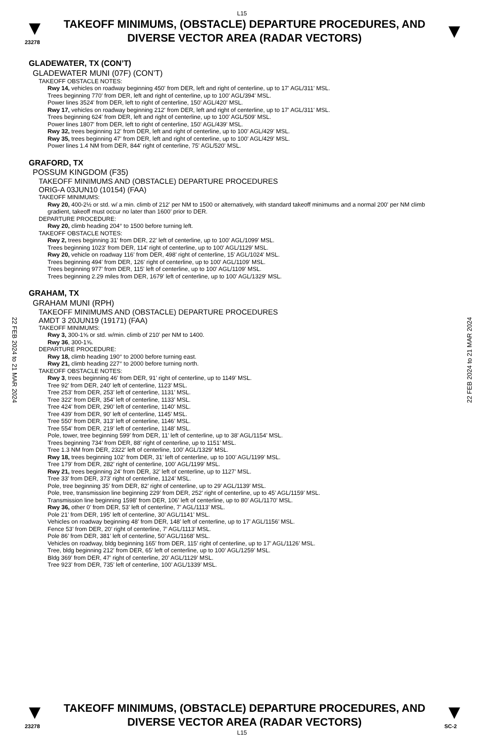L15
▼
23278
TAKEOFF MINIMUMS, (OBSTACLE) DEPARTURE PROCEDURES, AND
DIVERSE VECTOR AREA (RADAR VECTORS)
▼
22 FEB 2024 to 21 MAR 2024
22 FEB 2024 to 21 MAR 2024
GLADEWATER, TX (CON’T)
GLADEWATER MUNI (07F) (CON’T)
TAKEOFF OBSTACLE NOTES:
Rwy 14, vehicles on roadway beginning 450' from DER, left and right of centerline, up to 17' AGL/311' MSL.
Trees beginning 770' from DER, left and right of centerline, up to 100' AGL/394' MSL.
Power lines 3524' from DER, left to right of centerline, 150' AGL/420' MSL.
Rwy 17, vehicles on roadway beginning 212' from DER, left and right of centerline, up to 17' AGL/311' MSL.
Trees beginning 624' from DER, left and right of centerline, up to 100' AGL/509' MSL.
Power lines 1807' from DER, left to right of centerline, 150' AGL/439' MSL.
Rwy 32, trees beginning 12' from DER, left and right of centerline, up to 100' AGL/429' MSL.
Rwy 35, trees beginning 47' from DER, left and right of centerline, up to 100' AGL/429' MSL.
Power lines 1.4 NM from DER, 844' right of centerline, 75' AGL/520' MSL.
GRAFORD, TX
POSSUM KINGDOM (F35)
TAKEOFF MINIMUMS AND (OBSTACLE) DEPARTURE PROCEDURES
ORIG-A 03JUN10 (10154) (FAA)
TAKEOFF MINIMUMS:
Rwy 20, 400-2½ or std. w/ a min. climb of 212' per NM to 1500 or alternatively, with standard takeoff minimums and a normal 200' per NM climb gradient, takeoff must occur no later than 1600' prior to DER.
DEPARTURE PROCEDURE:
Rwy 20, climb heading 204° to 1500 before turning left.
TAKEOFF OBSTACLE NOTES:
Rwy 2, trees beginning 31' from DER, 22' left of centerline, up to 100' AGL/1099' MSL.
Trees beginning 1023' from DER, 114' right of centerline, up to 100' AGL/1129' MSL.
Rwy 20, vehicle on roadway 116' from DER, 498' right of centerline, 15' AGL/1024' MSL.
Trees beginning 494' from DER, 126' right of centerline, up to 100' AGL/1109' MSL.
Trees beginning 977' from DER, 115' left of centerline, up to 100' AGL/1109' MSL.
Trees beginning 2.29 miles from DER, 1679' left of centerline, up to 100' AGL/1329' MSL.
GRAHAM, TX
GRAHAM MUNI (RPH)
TAKEOFF MINIMUMS AND (OBSTACLE) DEPARTURE PROCEDURES
AMDT 3 20JUN19 (19171) (FAA)
TAKEOFF MINIMUMS:
Rwy 3, 300-1⅝ or std. w/min. climb of 210' per NM to 1400.
Rwy 36, 300-1⅝.
DEPARTURE PROCEDURE:
Rwy 18, climb heading 190° to 2000 before turning east.
Rwy 21, climb heading 227° to 2000 before turning north.
TAKEOFF OBSTACLE NOTES:
Rwy 3, trees beginning 46’ from DER, 91’ right of centerline, up to 1149’ MSL.
Tree 92’ from DER, 240’ left of centerline, 1123’ MSL.
Tree 253’ from DER, 253’ left of centerline, 1131’ MSL.
Tree 322’ from DER, 354’ left of centerline, 1133’ MSL.
Tree 424’ from DER, 290’ left of centerline, 1140’ MSL.
Tree 439’ from DER, 90’ left of centerline, 1145’ MSL.
Tree 550’ from DER, 313’ left of centerline, 1146’ MSL.
Tree 554’ from DER, 219’ left of centerline, 1148’ MSL.
Pole, tower, tree beginning 599’ from DER, 11’ left of centerline, up to 38’ AGL/1154’ MSL.
Trees beginning 734’ from DER, 88’ right of centerline, up to 1151’ MSL.
Tree 1.3 NM from DER, 2322’ left of centerline, 100’ AGL/1329’ MSL.
Rwy 18, trees beginning 102’ from DER, 31’ left of centerline, up to 100’ AGL/1199’ MSL.
Tree 179’ from DER, 282’ right of centerline, 100’ AGL/1199’ MSL.
Rwy 21, trees beginning 24’ from DER, 32’ left of centerline, up to 1127’ MSL.
Tree 33’ from DER, 373’ right of centerline, 1124’ MSL.
Pole, tree beginning 35’ from DER, 82’ right of centerline, up to 29’ AGL/1139’ MSL.
Pole, tree, transmission line beginning 229’ from DER, 252’ right of centerline, up to 45’ AGL/1159’ MSL.
Transmission line beginning 1598’ from DER, 106’ left of centerline, up to 80’ AGL/1170’ MSL.
Rwy 36, other 0’ from DER, 53’ left of centerline, 7’ AGL/1113’ MSL.
Pole 21’ from DER, 195’ left of centerline, 30’ AGL/1141’ MSL.
Vehicles on roadway beginning 48’ from DER, 148’ left of centerline, up to 17’ AGL/1156’ MSL.
Fence 53’ from DER, 20’ right of centerline, 7’ AGL/1113’ MSL.
Pole 86’ from DER, 381’ left of centerline, 50’ AGL/1168’ MSL.
Vehicles on roadway, bldg beginning 165’ from DER, 115’ right of centerline, up to 17’ AGL/1126’ MSL.
Tree, bldg beginning 212’ from DER, 65’ left of centerline, up to 100’ AGL/1259’ MSL.
Bldg 369’ from DER, 47’ right of centerline, 20’ AGL/1129’ MSL.
Tree 923’ from DER, 735’ left of centerline, 100’ AGL/1339’ MSL.
▼
23278
TAKEOFF MINIMUMS, (OBSTACLE) DEPARTURE PROCEDURES, AND
DIVERSE VECTOR AREA (RADAR VECTORS)
▼
SC-2
L15